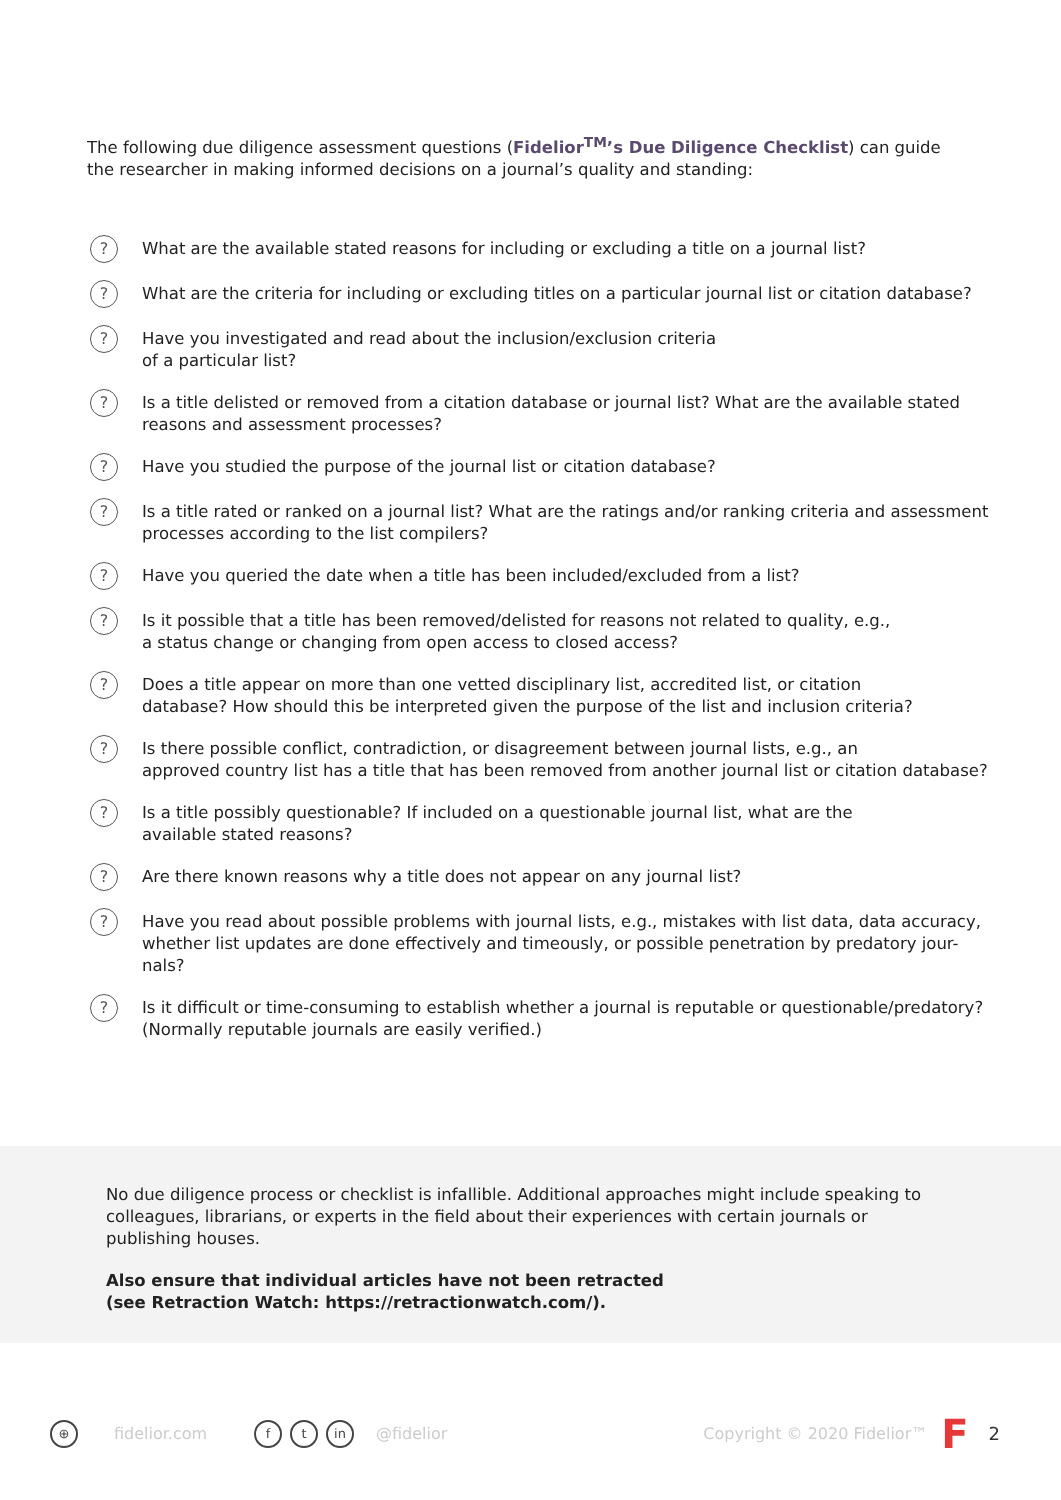The following due diligence assessment questions (Fidelior<sup>TM</sup>’s Due Diligence Checklist) can guide the researcher in making informed decisions on a journal’s quality and standing:
? What are the available stated reasons for including or excluding a title on a journal list?
? What are the criteria for including or excluding titles on a particular journal list or citation database?
? Have you investigated and read about the inclusion/exclusion criteria
of a particular list?
? Is a title delisted or removed from a citation database or journal list? What are the available stated reasons and assessment processes?
? Have you studied the purpose of the journal list or citation database?
? Is a title rated or ranked on a journal list? What are the ratings and/or ranking criteria and assessment processes according to the list compilers?
? Have you queried the date when a title has been included/excluded from a list?
? Is it possible that a title has been removed/delisted for reasons not related to quality, e.g.,
a status change or changing from open access to closed access?
? Does a title appear on more than one vetted disciplinary list, accredited list, or citation
database? How should this be interpreted given the purpose of the list and inclusion criteria?
? Is there possible conflict, contradiction, or disagreement between journal lists, e.g., an
approved country list has a title that has been removed from another journal list or citation database?
? Is a title possibly questionable? If included on a questionable journal list, what are the
available stated reasons?
? Are there known reasons why a title does not appear on any journal list?
? Have you read about possible problems with journal lists, e.g., mistakes with list data, data accuracy, whether list updates are done effectively and timeously, or possible penetration by predatory jour-nals?
? Is it difficult or time-consuming to establish whether a journal is reputable or questionable/predatory? (Normally reputable journals are easily verified.)
No due diligence process or checklist is infallible. Additional approaches might include speaking to colleagues, librarians, or experts in the field about their experiences with certain journals or publishing houses.
Also ensure that individual articles have not been retracted
(see Retraction Watch: https://retractionwatch.com/).
⊕ fidelior.com f t in @fidelior Copyright © 2020 Fidelior™ F 2